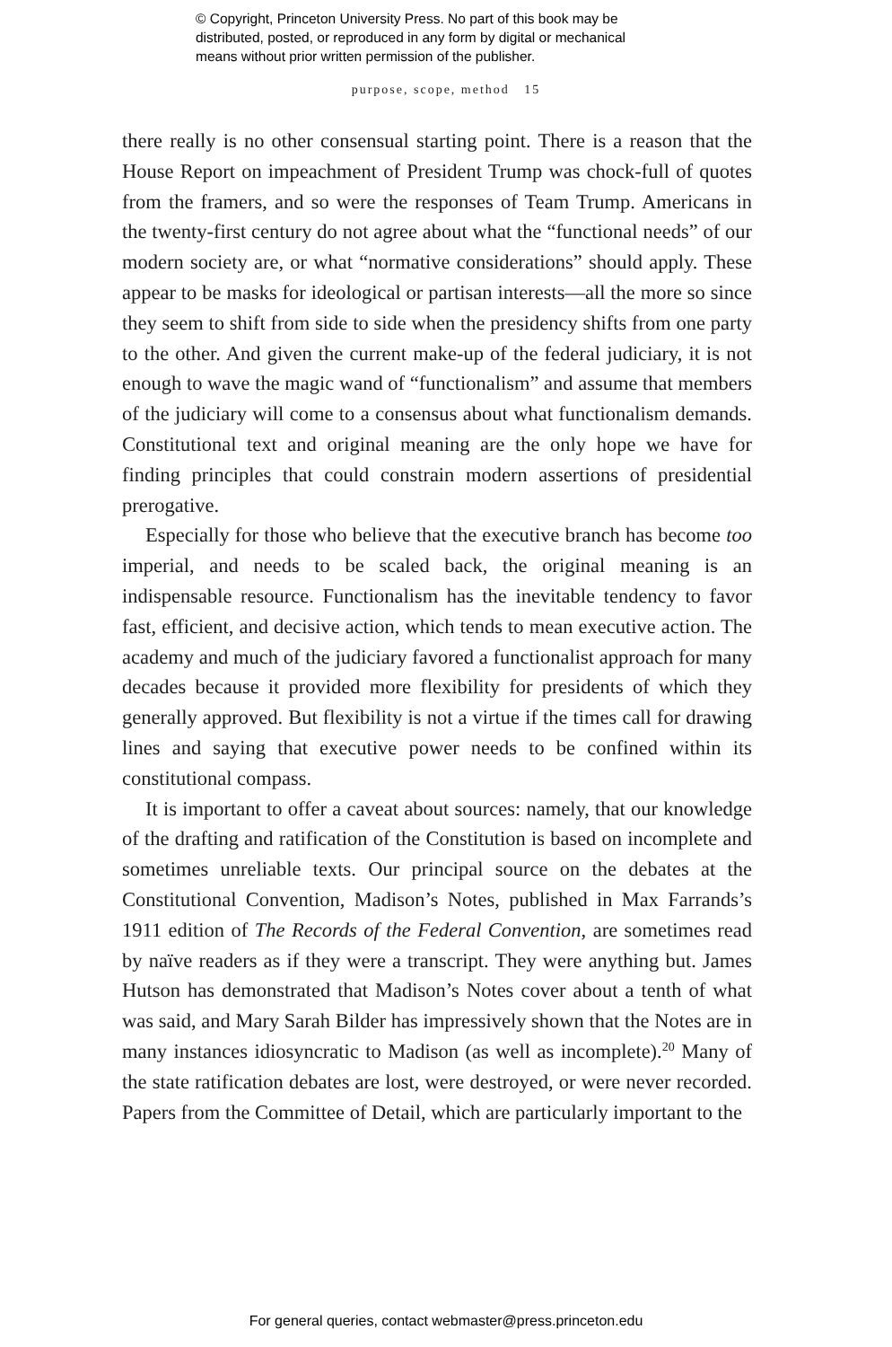© Copyright, Princeton University Press. No part of this book may be
distributed, posted, or reproduced in any form by digital or mechanical
means without prior written permission of the publisher.
purpose, scope, method 15
there really is no other consensual starting point. There is a reason that the House Report on impeachment of President Trump was chock-full of quotes from the framers, and so were the responses of Team Trump. Americans in the twenty-first century do not agree about what the “functional needs” of our modern society are, or what “normative considerations” should apply. These appear to be masks for ideological or partisan interests—all the more so since they seem to shift from side to side when the presidency shifts from one party to the other. And given the current make-up of the federal judiciary, it is not enough to wave the magic wand of “functionalism” and assume that members of the judiciary will come to a consensus about what functionalism demands. Constitutional text and original meaning are the only hope we have for finding principles that could constrain modern assertions of presidential prerogative.
Especially for those who believe that the executive branch has become too imperial, and needs to be scaled back, the original meaning is an indispensable resource. Functionalism has the inevitable tendency to favor fast, efficient, and decisive action, which tends to mean executive action. The academy and much of the judiciary favored a functionalist approach for many decades because it provided more flexibility for presidents of which they generally approved. But flexibility is not a virtue if the times call for drawing lines and saying that executive power needs to be confined within its constitutional compass.
It is important to offer a caveat about sources: namely, that our knowledge of the drafting and ratification of the Constitution is based on incomplete and sometimes unreliable texts. Our principal source on the debates at the Constitutional Convention, Madison’s Notes, published in Max Farrands’s 1911 edition of The Records of the Federal Convention, are sometimes read by naïve readers as if they were a transcript. They were anything but. James Hutson has demonstrated that Madison’s Notes cover about a tenth of what was said, and Mary Sarah Bilder has impressively shown that the Notes are in many instances idiosyncratic to Madison (as well as incomplete).<sup>20</sup> Many of the state ratification debates are lost, were destroyed, or were never recorded. Papers from the Committee of Detail, which are particularly important to the
For general queries, contact webmaster@press.princeton.edu